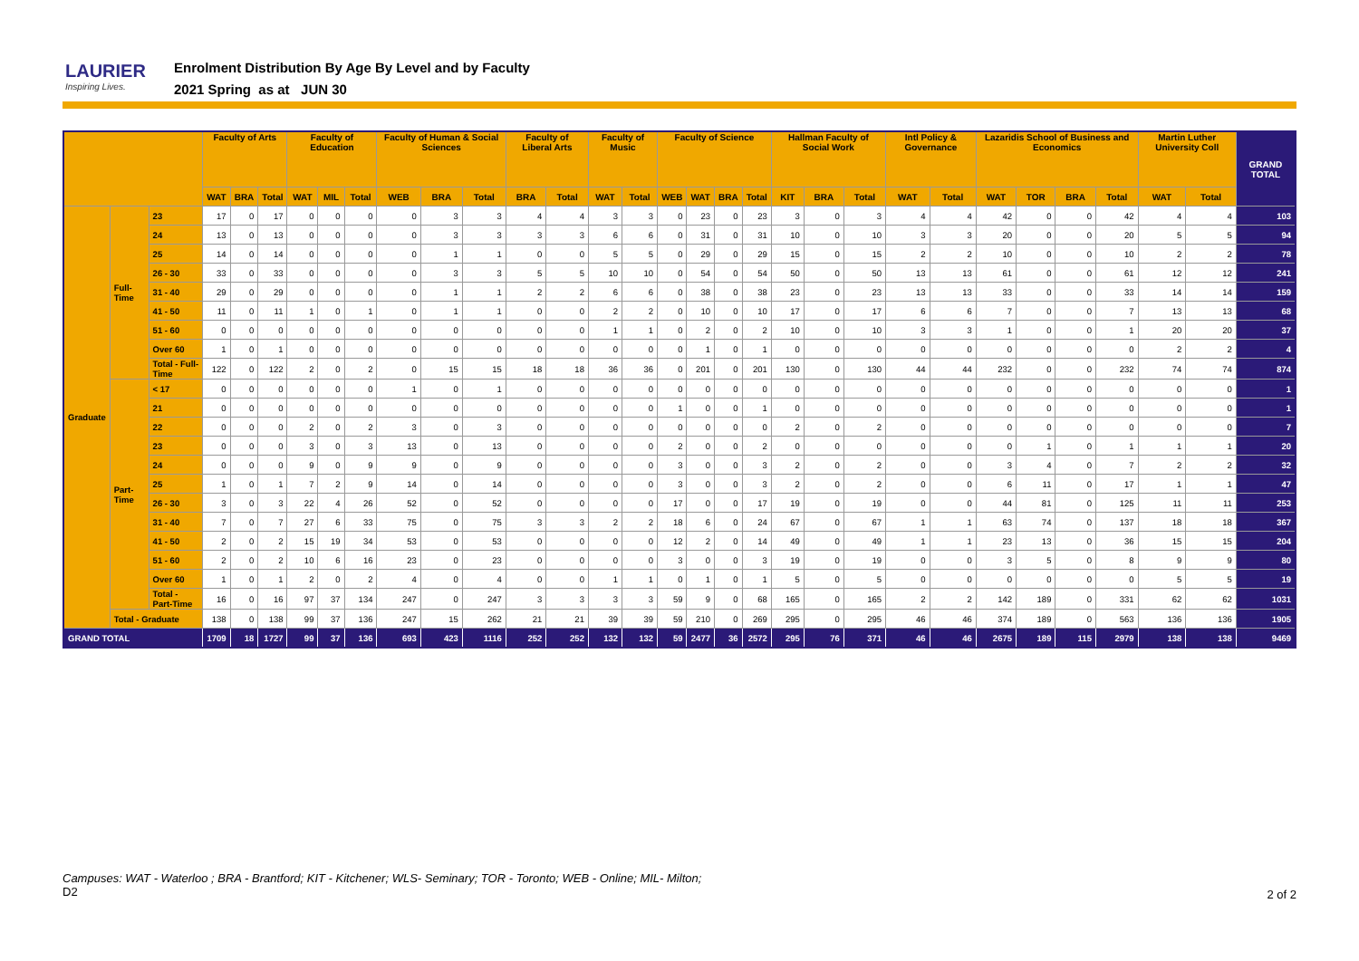LAURIER
Inspiring Lives.
Enrolment Distribution By Age By Level and by Faculty
2021 Spring as at JUN 30
| | | | Faculty of Arts | | | Faculty of Education | | | Faculty of Human & Social Sciences | | | Faculty of Liberal Arts | | Faculty of Music | | Faculty of Science | | | | Hallman Faculty of Social Work | | | Intl Policy & Governance | | Lazaridis School of Business and Economics | | | | Martin Luther University Coll | | GRAND TOTAL |
| --- | --- | --- | --- | --- | --- | --- | --- | --- | --- | --- | --- | --- | --- | --- | --- | --- | --- | --- | --- | --- | --- | --- | --- | --- | --- | --- | --- | --- | --- | --- | --- |
| | | | WAT | BRA | Total | WAT | MIL | Total | WEB | BRA | Total | BRA | Total | WAT | Total | WEB | WAT | BRA | Total | KIT | BRA | Total | WAT | Total | WAT | TOR | BRA | Total | WAT | Total | |
| Graduate | Full-Time | 23 | 17 | 0 | 17 | 0 | 0 | 0 | 0 | 3 | 3 | 4 | 4 | 3 | 3 | 0 | 23 | 0 | 23 | 3 | 0 | 3 | 4 | 4 | 42 | 0 | 0 | 42 | 4 | 4 | 103 |
| | | 24 | 13 | 0 | 13 | 0 | 0 | 0 | 0 | 3 | 3 | 3 | 3 | 6 | 6 | 0 | 31 | 0 | 31 | 10 | 0 | 10 | 3 | 3 | 20 | 0 | 0 | 20 | 5 | 5 | 94 |
| | | 25 | 14 | 0 | 14 | 0 | 0 | 0 | 0 | 1 | 1 | 0 | 0 | 5 | 5 | 0 | 29 | 0 | 29 | 15 | 0 | 15 | 2 | 2 | 10 | 0 | 0 | 10 | 2 | 2 | 78 |
| | | 26 - 30 | 33 | 0 | 33 | 0 | 0 | 0 | 0 | 3 | 3 | 5 | 5 | 10 | 10 | 0 | 54 | 0 | 54 | 50 | 0 | 50 | 13 | 13 | 61 | 0 | 0 | 61 | 12 | 12 | 241 |
| | | 31 - 40 | 29 | 0 | 29 | 0 | 0 | 0 | 0 | 1 | 1 | 2 | 2 | 6 | 6 | 0 | 38 | 0 | 38 | 23 | 0 | 23 | 13 | 13 | 33 | 0 | 0 | 33 | 14 | 14 | 159 |
| | | 41 - 50 | 11 | 0 | 11 | 1 | 0 | 1 | 0 | 1 | 1 | 0 | 0 | 2 | 2 | 0 | 10 | 0 | 10 | 17 | 0 | 17 | 6 | 6 | 7 | 0 | 0 | 7 | 13 | 13 | 68 |
| | | 51 - 60 | 0 | 0 | 0 | 0 | 0 | 0 | 0 | 0 | 0 | 0 | 0 | 1 | 1 | 0 | 2 | 0 | 2 | 10 | 0 | 10 | 3 | 3 | 1 | 0 | 0 | 1 | 20 | 20 | 37 |
| | | Over 60 | 1 | 0 | 1 | 0 | 0 | 0 | 0 | 0 | 0 | 0 | 0 | 0 | 0 | 0 | 1 | 0 | 1 | 0 | 0 | 0 | 0 | 0 | 0 | 0 | 0 | 0 | 2 | 2 | 4 |
| | | Total - Full-Time | 122 | 0 | 122 | 2 | 0 | 2 | 0 | 15 | 15 | 18 | 18 | 36 | 36 | 0 | 201 | 0 | 201 | 130 | 0 | 130 | 44 | 44 | 232 | 0 | 0 | 232 | 74 | 74 | 874 |
| | Part-Time | < 17 | 0 | 0 | 0 | 0 | 0 | 0 | 1 | 0 | 1 | 0 | 0 | 0 | 0 | 0 | 0 | 0 | 0 | 0 | 0 | 0 | 0 | 0 | 0 | 0 | 0 | 0 | 0 | 0 | 1 |
| | | 21 | 0 | 0 | 0 | 0 | 0 | 0 | 0 | 0 | 0 | 0 | 0 | 0 | 0 | 1 | 0 | 0 | 1 | 0 | 0 | 0 | 0 | 0 | 0 | 0 | 0 | 0 | 0 | 0 | 1 |
| | | 22 | 0 | 0 | 0 | 2 | 0 | 2 | 3 | 0 | 3 | 0 | 0 | 0 | 0 | 0 | 0 | 0 | 0 | 2 | 0 | 2 | 0 | 0 | 0 | 0 | 0 | 0 | 0 | 0 | 7 |
| | | 23 | 0 | 0 | 0 | 3 | 0 | 3 | 13 | 0 | 13 | 0 | 0 | 0 | 0 | 2 | 0 | 0 | 2 | 0 | 0 | 0 | 0 | 0 | 0 | 1 | 0 | 1 | 1 | 1 | 20 |
| | | 24 | 0 | 0 | 0 | 9 | 0 | 9 | 9 | 0 | 9 | 0 | 0 | 0 | 0 | 3 | 0 | 0 | 3 | 2 | 0 | 2 | 0 | 0 | 3 | 4 | 0 | 7 | 2 | 2 | 32 |
| | | 25 | 1 | 0 | 1 | 7 | 2 | 9 | 14 | 0 | 14 | 0 | 0 | 0 | 0 | 3 | 0 | 0 | 3 | 2 | 0 | 2 | 0 | 0 | 6 | 11 | 0 | 17 | 1 | 1 | 47 |
| | | 26 - 30 | 3 | 0 | 3 | 22 | 4 | 26 | 52 | 0 | 52 | 0 | 0 | 0 | 0 | 17 | 0 | 0 | 17 | 19 | 0 | 19 | 0 | 0 | 44 | 81 | 0 | 125 | 11 | 11 | 253 |
| | | 31 - 40 | 7 | 0 | 7 | 27 | 6 | 33 | 75 | 0 | 75 | 3 | 3 | 2 | 2 | 18 | 6 | 0 | 24 | 67 | 0 | 67 | 1 | 1 | 63 | 74 | 0 | 137 | 18 | 18 | 367 |
| | | 41 - 50 | 2 | 0 | 2 | 15 | 19 | 34 | 53 | 0 | 53 | 0 | 0 | 0 | 0 | 12 | 2 | 0 | 14 | 49 | 0 | 49 | 1 | 1 | 23 | 13 | 0 | 36 | 15 | 15 | 204 |
| | | 51 - 60 | 2 | 0 | 2 | 10 | 6 | 16 | 23 | 0 | 23 | 0 | 0 | 0 | 0 | 3 | 0 | 0 | 3 | 19 | 0 | 19 | 0 | 0 | 3 | 5 | 0 | 8 | 9 | 9 | 80 |
| | | Over 60 | 1 | 0 | 1 | 2 | 0 | 2 | 4 | 0 | 4 | 0 | 0 | 1 | 1 | 0 | 1 | 0 | 1 | 5 | 0 | 5 | 0 | 0 | 0 | 0 | 0 | 0 | 5 | 5 | 19 |
| | | Total - Part-Time | 16 | 0 | 16 | 97 | 37 | 134 | 247 | 0 | 247 | 3 | 3 | 3 | 3 | 59 | 9 | 0 | 68 | 165 | 0 | 165 | 2 | 2 | 142 | 189 | 0 | 331 | 62 | 62 | 1031 |
| | Total - Graduate | | 138 | 0 | 138 | 99 | 37 | 136 | 247 | 15 | 262 | 21 | 21 | 39 | 39 | 59 | 210 | 0 | 269 | 295 | 0 | 295 | 46 | 46 | 374 | 189 | 0 | 563 | 136 | 136 | 1905 |
| GRAND TOTAL | | | 1709 | 18 | 1727 | 99 | 37 | 136 | 693 | 423 | 1116 | 252 | 252 | 132 | 132 | 59 | 2477 | 36 | 2572 | 295 | 76 | 371 | 46 | 46 | 2675 | 189 | 115 | 2979 | 138 | 138 | 9469 |
Campuses: WAT - Waterloo ; BRA - Brantford; KIT - Kitchener; WLS- Seminary; TOR - Toronto; WEB - Online; MIL- Milton;
D2
2 of 2